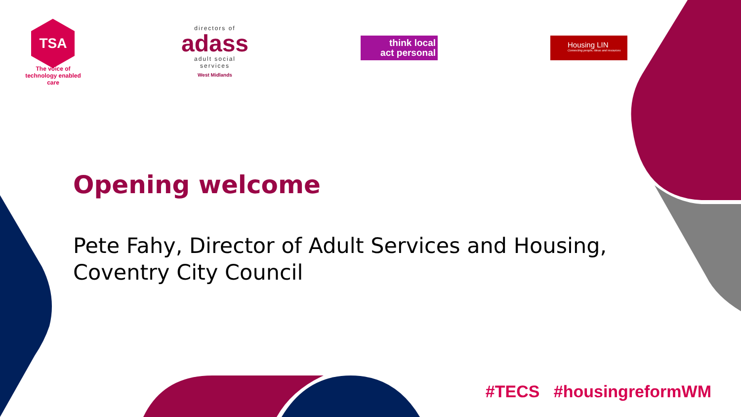TSA
The voice of technology enabled care
directors of
adass
adult social services
West Midlands
think local
act personal
Housing LIN
Connecting people, ideas and resources
Opening welcome
Pete Fahy, Director of Adult Services and Housing,
Coventry City Council
#TECS #housingreformWM